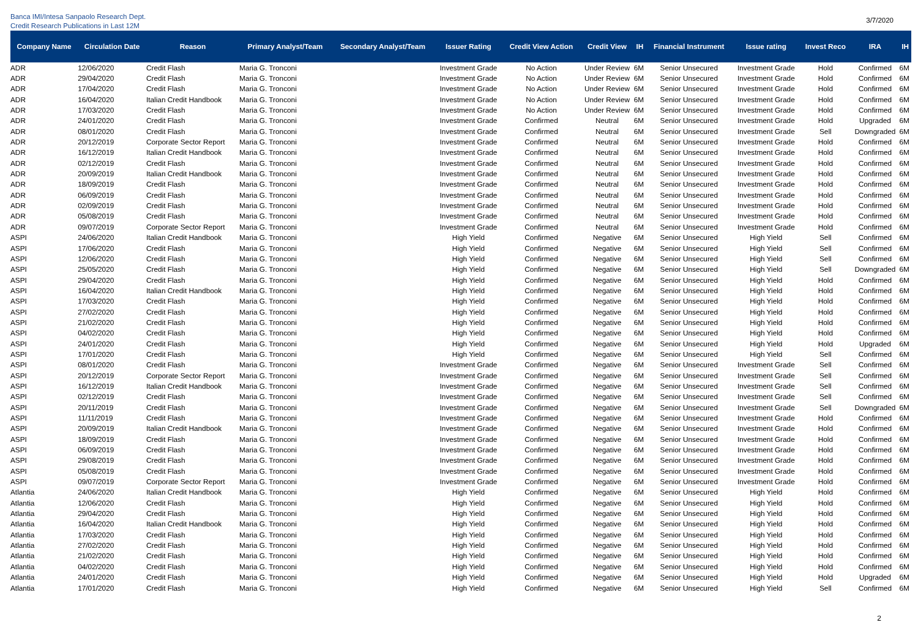Banca IMI/Intesa Sanpaolo Research Dept.
Credit Research Publications in Last 12M
3/7/2020
| Company Name | Circulation Date | Reason | Primary Analyst/Team | Secondary Analyst/Team | Issuer Rating | Credit View Action | Credit View | IH | Financial Instrument | Issue rating | Invest Reco | IRA | IH |
| --- | --- | --- | --- | --- | --- | --- | --- | --- | --- | --- | --- | --- | --- |
| ADR | 12/06/2020 | Credit Flash | Maria G. Tronconi | | Investment Grade | No Action | Under Review | 6M | Senior Unsecured | Investment Grade | Hold | Confirmed | 6M |
| ADR | 29/04/2020 | Credit Flash | Maria G. Tronconi | | Investment Grade | No Action | Under Review | 6M | Senior Unsecured | Investment Grade | Hold | Confirmed | 6M |
| ADR | 17/04/2020 | Credit Flash | Maria G. Tronconi | | Investment Grade | No Action | Under Review | 6M | Senior Unsecured | Investment Grade | Hold | Confirmed | 6M |
| ADR | 16/04/2020 | Italian Credit Handbook | Maria G. Tronconi | | Investment Grade | No Action | Under Review | 6M | Senior Unsecured | Investment Grade | Hold | Confirmed | 6M |
| ADR | 17/03/2020 | Credit Flash | Maria G. Tronconi | | Investment Grade | No Action | Under Review | 6M | Senior Unsecured | Investment Grade | Hold | Confirmed | 6M |
| ADR | 24/01/2020 | Credit Flash | Maria G. Tronconi | | Investment Grade | Confirmed | Neutral | 6M | Senior Unsecured | Investment Grade | Hold | Upgraded | 6M |
| ADR | 08/01/2020 | Credit Flash | Maria G. Tronconi | | Investment Grade | Confirmed | Neutral | 6M | Senior Unsecured | Investment Grade | Sell | Downgraded | 6M |
| ADR | 20/12/2019 | Corporate Sector Report | Maria G. Tronconi | | Investment Grade | Confirmed | Neutral | 6M | Senior Unsecured | Investment Grade | Hold | Confirmed | 6M |
| ADR | 16/12/2019 | Italian Credit Handbook | Maria G. Tronconi | | Investment Grade | Confirmed | Neutral | 6M | Senior Unsecured | Investment Grade | Hold | Confirmed | 6M |
| ADR | 02/12/2019 | Credit Flash | Maria G. Tronconi | | Investment Grade | Confirmed | Neutral | 6M | Senior Unsecured | Investment Grade | Hold | Confirmed | 6M |
| ADR | 20/09/2019 | Italian Credit Handbook | Maria G. Tronconi | | Investment Grade | Confirmed | Neutral | 6M | Senior Unsecured | Investment Grade | Hold | Confirmed | 6M |
| ADR | 18/09/2019 | Credit Flash | Maria G. Tronconi | | Investment Grade | Confirmed | Neutral | 6M | Senior Unsecured | Investment Grade | Hold | Confirmed | 6M |
| ADR | 06/09/2019 | Credit Flash | Maria G. Tronconi | | Investment Grade | Confirmed | Neutral | 6M | Senior Unsecured | Investment Grade | Hold | Confirmed | 6M |
| ADR | 02/09/2019 | Credit Flash | Maria G. Tronconi | | Investment Grade | Confirmed | Neutral | 6M | Senior Unsecured | Investment Grade | Hold | Confirmed | 6M |
| ADR | 05/08/2019 | Credit Flash | Maria G. Tronconi | | Investment Grade | Confirmed | Neutral | 6M | Senior Unsecured | Investment Grade | Hold | Confirmed | 6M |
| ADR | 09/07/2019 | Corporate Sector Report | Maria G. Tronconi | | Investment Grade | Confirmed | Neutral | 6M | Senior Unsecured | Investment Grade | Hold | Confirmed | 6M |
| ASPI | 24/06/2020 | Italian Credit Handbook | Maria G. Tronconi | | High Yield | Confirmed | Negative | 6M | Senior Unsecured | High Yield | Sell | Confirmed | 6M |
| ASPI | 17/06/2020 | Credit Flash | Maria G. Tronconi | | High Yield | Confirmed | Negative | 6M | Senior Unsecured | High Yield | Sell | Confirmed | 6M |
| ASPI | 12/06/2020 | Credit Flash | Maria G. Tronconi | | High Yield | Confirmed | Negative | 6M | Senior Unsecured | High Yield | Sell | Confirmed | 6M |
| ASPI | 25/05/2020 | Credit Flash | Maria G. Tronconi | | High Yield | Confirmed | Negative | 6M | Senior Unsecured | High Yield | Sell | Downgraded | 6M |
| ASPI | 29/04/2020 | Credit Flash | Maria G. Tronconi | | High Yield | Confirmed | Negative | 6M | Senior Unsecured | High Yield | Hold | Confirmed | 6M |
| ASPI | 16/04/2020 | Italian Credit Handbook | Maria G. Tronconi | | High Yield | Confirmed | Negative | 6M | Senior Unsecured | High Yield | Hold | Confirmed | 6M |
| ASPI | 17/03/2020 | Credit Flash | Maria G. Tronconi | | High Yield | Confirmed | Negative | 6M | Senior Unsecured | High Yield | Hold | Confirmed | 6M |
| ASPI | 27/02/2020 | Credit Flash | Maria G. Tronconi | | High Yield | Confirmed | Negative | 6M | Senior Unsecured | High Yield | Hold | Confirmed | 6M |
| ASPI | 21/02/2020 | Credit Flash | Maria G. Tronconi | | High Yield | Confirmed | Negative | 6M | Senior Unsecured | High Yield | Hold | Confirmed | 6M |
| ASPI | 04/02/2020 | Credit Flash | Maria G. Tronconi | | High Yield | Confirmed | Negative | 6M | Senior Unsecured | High Yield | Hold | Confirmed | 6M |
| ASPI | 24/01/2020 | Credit Flash | Maria G. Tronconi | | High Yield | Confirmed | Negative | 6M | Senior Unsecured | High Yield | Hold | Upgraded | 6M |
| ASPI | 17/01/2020 | Credit Flash | Maria G. Tronconi | | High Yield | Confirmed | Negative | 6M | Senior Unsecured | High Yield | Sell | Confirmed | 6M |
| ASPI | 08/01/2020 | Credit Flash | Maria G. Tronconi | | Investment Grade | Confirmed | Negative | 6M | Senior Unsecured | Investment Grade | Sell | Confirmed | 6M |
| ASPI | 20/12/2019 | Corporate Sector Report | Maria G. Tronconi | | Investment Grade | Confirmed | Negative | 6M | Senior Unsecured | Investment Grade | Sell | Confirmed | 6M |
| ASPI | 16/12/2019 | Italian Credit Handbook | Maria G. Tronconi | | Investment Grade | Confirmed | Negative | 6M | Senior Unsecured | Investment Grade | Sell | Confirmed | 6M |
| ASPI | 02/12/2019 | Credit Flash | Maria G. Tronconi | | Investment Grade | Confirmed | Negative | 6M | Senior Unsecured | Investment Grade | Sell | Confirmed | 6M |
| ASPI | 20/11/2019 | Credit Flash | Maria G. Tronconi | | Investment Grade | Confirmed | Negative | 6M | Senior Unsecured | Investment Grade | Sell | Downgraded | 6M |
| ASPI | 11/11/2019 | Credit Flash | Maria G. Tronconi | | Investment Grade | Confirmed | Negative | 6M | Senior Unsecured | Investment Grade | Hold | Confirmed | 6M |
| ASPI | 20/09/2019 | Italian Credit Handbook | Maria G. Tronconi | | Investment Grade | Confirmed | Negative | 6M | Senior Unsecured | Investment Grade | Hold | Confirmed | 6M |
| ASPI | 18/09/2019 | Credit Flash | Maria G. Tronconi | | Investment Grade | Confirmed | Negative | 6M | Senior Unsecured | Investment Grade | Hold | Confirmed | 6M |
| ASPI | 06/09/2019 | Credit Flash | Maria G. Tronconi | | Investment Grade | Confirmed | Negative | 6M | Senior Unsecured | Investment Grade | Hold | Confirmed | 6M |
| ASPI | 29/08/2019 | Credit Flash | Maria G. Tronconi | | Investment Grade | Confirmed | Negative | 6M | Senior Unsecured | Investment Grade | Hold | Confirmed | 6M |
| ASPI | 05/08/2019 | Credit Flash | Maria G. Tronconi | | Investment Grade | Confirmed | Negative | 6M | Senior Unsecured | Investment Grade | Hold | Confirmed | 6M |
| ASPI | 09/07/2019 | Corporate Sector Report | Maria G. Tronconi | | Investment Grade | Confirmed | Negative | 6M | Senior Unsecured | Investment Grade | Hold | Confirmed | 6M |
| Atlantia | 24/06/2020 | Italian Credit Handbook | Maria G. Tronconi | | High Yield | Confirmed | Negative | 6M | Senior Unsecured | High Yield | Hold | Confirmed | 6M |
| Atlantia | 12/06/2020 | Credit Flash | Maria G. Tronconi | | High Yield | Confirmed | Negative | 6M | Senior Unsecured | High Yield | Hold | Confirmed | 6M |
| Atlantia | 29/04/2020 | Credit Flash | Maria G. Tronconi | | High Yield | Confirmed | Negative | 6M | Senior Unsecured | High Yield | Hold | Confirmed | 6M |
| Atlantia | 16/04/2020 | Italian Credit Handbook | Maria G. Tronconi | | High Yield | Confirmed | Negative | 6M | Senior Unsecured | High Yield | Hold | Confirmed | 6M |
| Atlantia | 17/03/2020 | Credit Flash | Maria G. Tronconi | | High Yield | Confirmed | Negative | 6M | Senior Unsecured | High Yield | Hold | Confirmed | 6M |
| Atlantia | 27/02/2020 | Credit Flash | Maria G. Tronconi | | High Yield | Confirmed | Negative | 6M | Senior Unsecured | High Yield | Hold | Confirmed | 6M |
| Atlantia | 21/02/2020 | Credit Flash | Maria G. Tronconi | | High Yield | Confirmed | Negative | 6M | Senior Unsecured | High Yield | Hold | Confirmed | 6M |
| Atlantia | 04/02/2020 | Credit Flash | Maria G. Tronconi | | High Yield | Confirmed | Negative | 6M | Senior Unsecured | High Yield | Hold | Confirmed | 6M |
| Atlantia | 24/01/2020 | Credit Flash | Maria G. Tronconi | | High Yield | Confirmed | Negative | 6M | Senior Unsecured | High Yield | Hold | Upgraded | 6M |
| Atlantia | 17/01/2020 | Credit Flash | Maria G. Tronconi | | High Yield | Confirmed | Negative | 6M | Senior Unsecured | High Yield | Sell | Confirmed | 6M |
2